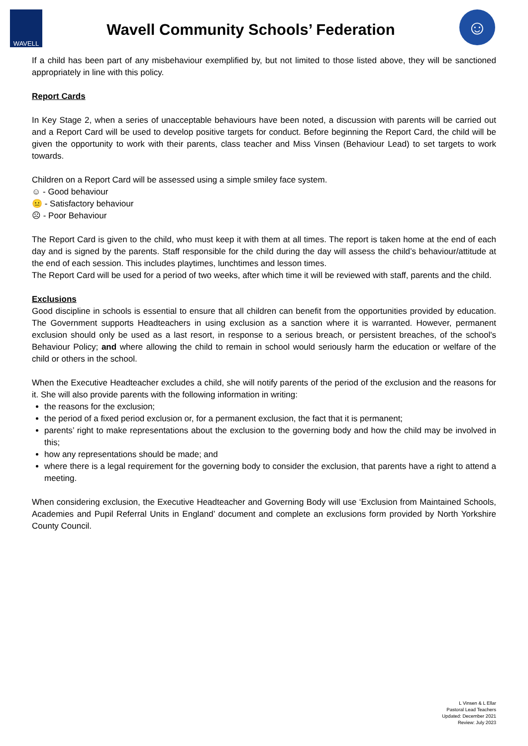WAVELL
Wavell Community Schools’ Federation
☺
If a child has been part of any misbehaviour exemplified by, but not limited to those listed above, they will be sanctioned appropriately in line with this policy.
Report Cards
In Key Stage 2, when a series of unacceptable behaviours have been noted, a discussion with parents will be carried out and a Report Card will be used to develop positive targets for conduct. Before beginning the Report Card, the child will be given the opportunity to work with their parents, class teacher and Miss Vinsen (Behaviour Lead) to set targets to work towards.
Children on a Report Card will be assessed using a simple smiley face system.
☺ - Good behaviour
😐 - Satisfactory behaviour
☹ - Poor Behaviour
The Report Card is given to the child, who must keep it with them at all times. The report is taken home at the end of each day and is signed by the parents. Staff responsible for the child during the day will assess the child’s behaviour/attitude at the end of each session. This includes playtimes, lunchtimes and lesson times.
The Report Card will be used for a period of two weeks, after which time it will be reviewed with staff, parents and the child.
Exclusions
Good discipline in schools is essential to ensure that all children can benefit from the opportunities provided by education. The Government supports Headteachers in using exclusion as a sanction where it is warranted. However, permanent exclusion should only be used as a last resort, in response to a serious breach, or persistent breaches, of the school's Behaviour Policy; and where allowing the child to remain in school would seriously harm the education or welfare of the child or others in the school.
When the Executive Headteacher excludes a child, she will notify parents of the period of the exclusion and the reasons for it. She will also provide parents with the following information in writing:
the reasons for the exclusion;
the period of a fixed period exclusion or, for a permanent exclusion, the fact that it is permanent;
parents’ right to make representations about the exclusion to the governing body and how the child may be involved in this;
how any representations should be made; and
where there is a legal requirement for the governing body to consider the exclusion, that parents have a right to attend a meeting.
When considering exclusion, the Executive Headteacher and Governing Body will use ‘Exclusion from Maintained Schools, Academies and Pupil Referral Units in England’ document and complete an exclusions form provided by North Yorkshire County Council.
L Vinsen & L Ellar
Pastoral Lead Teachers
Updated: December 2021
Review: July 2023